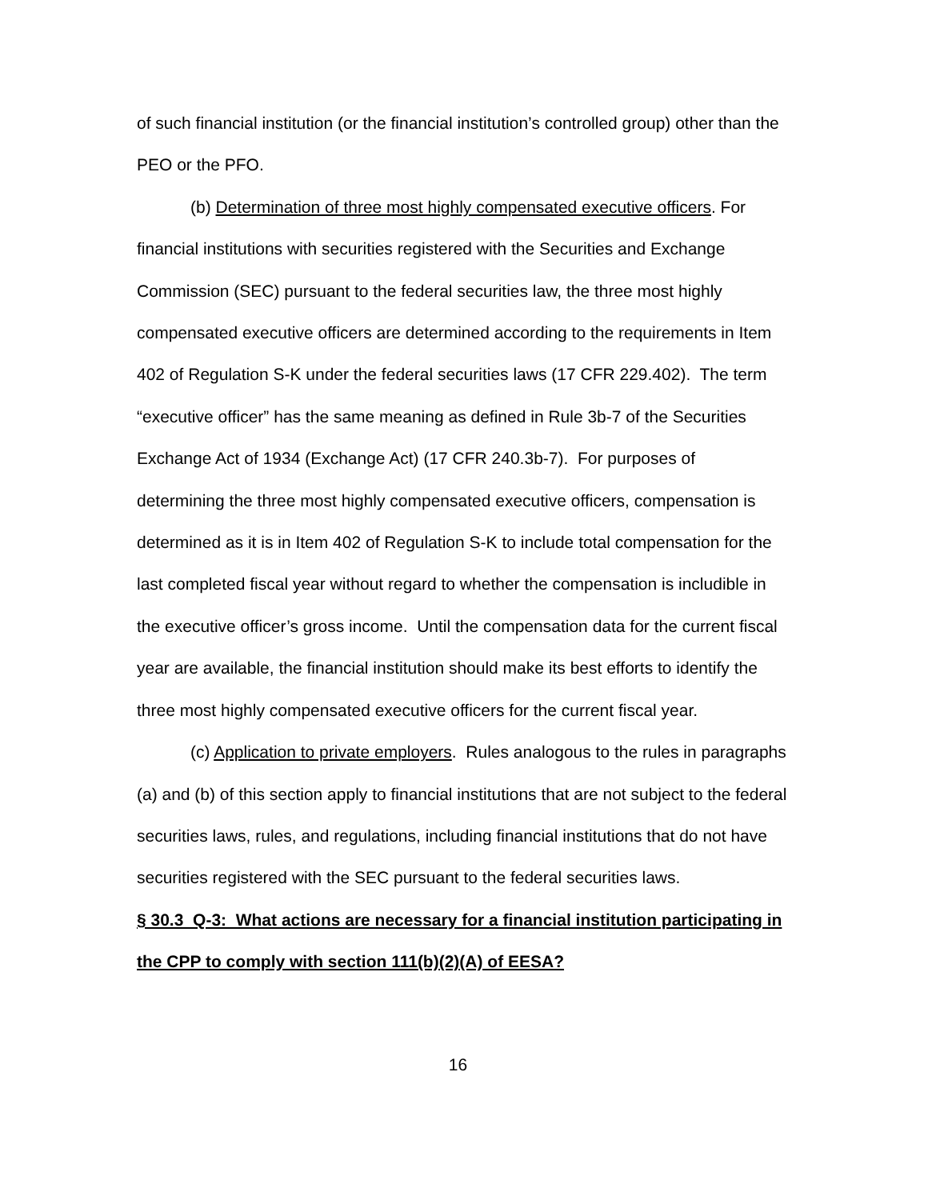of such financial institution (or the financial institution’s controlled group) other than the PEO or the PFO.
(b) Determination of three most highly compensated executive officers. For financial institutions with securities registered with the Securities and Exchange Commission (SEC) pursuant to the federal securities law, the three most highly compensated executive officers are determined according to the requirements in Item 402 of Regulation S-K under the federal securities laws (17 CFR 229.402). The term “executive officer” has the same meaning as defined in Rule 3b-7 of the Securities Exchange Act of 1934 (Exchange Act) (17 CFR 240.3b-7). For purposes of determining the three most highly compensated executive officers, compensation is determined as it is in Item 402 of Regulation S-K to include total compensation for the last completed fiscal year without regard to whether the compensation is includible in the executive officer’s gross income. Until the compensation data for the current fiscal year are available, the financial institution should make its best efforts to identify the three most highly compensated executive officers for the current fiscal year.
(c) Application to private employers. Rules analogous to the rules in paragraphs (a) and (b) of this section apply to financial institutions that are not subject to the federal securities laws, rules, and regulations, including financial institutions that do not have securities registered with the SEC pursuant to the federal securities laws.
§ 30.3 Q-3: What actions are necessary for a financial institution participating in the CPP to comply with section 111(b)(2)(A) of EESA?
16